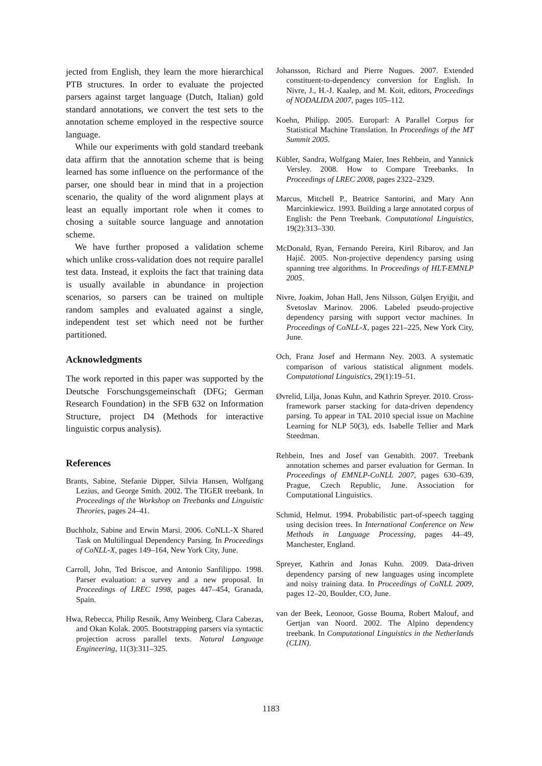jected from English, they learn the more hierarchical PTB structures. In order to evaluate the projected parsers against target language (Dutch, Italian) gold standard annotations, we convert the test sets to the annotation scheme employed in the respective source language.
While our experiments with gold standard treebank data affirm that the annotation scheme that is being learned has some influence on the performance of the parser, one should bear in mind that in a projection scenario, the quality of the word alignment plays at least an equally important role when it comes to chosing a suitable source language and annotation scheme.
We have further proposed a validation scheme which unlike cross-validation does not require parallel test data. Instead, it exploits the fact that training data is usually available in abundance in projection scenarios, so parsers can be trained on multiple random samples and evaluated against a single, independent test set which need not be further partitioned.
Acknowledgments
The work reported in this paper was supported by the Deutsche Forschungsgemeinschaft (DFG; German Research Foundation) in the SFB 632 on Information Structure, project D4 (Methods for interactive linguistic corpus analysis).
References
Brants, Sabine, Stefanie Dipper, Silvia Hansen, Wolfgang Lezius, and George Smith. 2002. The TIGER treebank. In Proceedings of the Workshop on Treebanks and Linguistic Theories, pages 24–41.
Buchholz, Sabine and Erwin Marsi. 2006. CoNLL-X Shared Task on Multilingual Dependency Parsing. In Proceedings of CoNLL-X, pages 149–164, New York City, June.
Carroll, John, Ted Briscoe, and Antonio Sanfilippo. 1998. Parser evaluation: a survey and a new proposal. In Proceedings of LREC 1998, pages 447–454, Granada, Spain.
Hwa, Rebecca, Philip Resnik, Amy Weinberg, Clara Cabezas, and Okan Kolak. 2005. Bootstrapping parsers via syntactic projection across parallel texts. Natural Language Engineering, 11(3):311–325.
Johansson, Richard and Pierre Nugues. 2007. Extended constituent-to-dependency conversion for English. In Nivre, J., H.-J. Kaalep, and M. Koit, editors, Proceedings of NODALIDA 2007, pages 105–112.
Koehn, Philipp. 2005. Europarl: A Parallel Corpus for Statistical Machine Translation. In Proceedings of the MT Summit 2005.
Kübler, Sandra, Wolfgang Maier, Ines Rehbein, and Yannick Versley. 2008. How to Compare Treebanks. In Proceedings of LREC 2008, pages 2322–2329.
Marcus, Mitchell P., Beatrice Santorini, and Mary Ann Marcinkiewicz. 1993. Building a large annotated corpus of English: the Penn Treebank. Computational Linguistics, 19(2):313–330.
McDonald, Ryan, Fernando Pereira, Kiril Ribarov, and Jan Hajič. 2005. Non-projective dependency parsing using spanning tree algorithms. In Proceedings of HLT-EMNLP 2005.
Nivre, Joakim, Johan Hall, Jens Nilsson, Gülşen Eryiğit, and Svetoslav Marinov. 2006. Labeled pseudo-projective dependency parsing with support vector machines. In Proceedings of CoNLL-X, pages 221–225, New York City, June.
Och, Franz Josef and Hermann Ney. 2003. A systematic comparison of various statistical alignment models. Computational Linguistics, 29(1):19–51.
Øvrelid, Lilja, Jonas Kuhn, and Kathrin Spreyer. 2010. Cross-framework parser stacking for data-driven dependency parsing. To appear in TAL 2010 special issue on Machine Learning for NLP 50(3), eds. Isabelle Tellier and Mark Steedman.
Rehbein, Ines and Josef van Genabith. 2007. Treebank annotation schemes and parser evaluation for German. In Proceedings of EMNLP-CoNLL 2007, pages 630–639, Prague, Czech Republic, June. Association for Computational Linguistics.
Schmid, Helmut. 1994. Probabilistic part-of-speech tagging using decision trees. In International Conference on New Methods in Language Processing, pages 44–49, Manchester, England.
Spreyer, Kathrin and Jonas Kuhn. 2009. Data-driven dependency parsing of new languages using incomplete and noisy training data. In Proceedings of CoNLL 2009, pages 12–20, Boulder, CO, June.
van der Beek, Leonoor, Gosse Bouma, Robert Malouf, and Gertjan van Noord. 2002. The Alpino dependency treebank. In Computational Linguistics in the Netherlands (CLIN).
1183